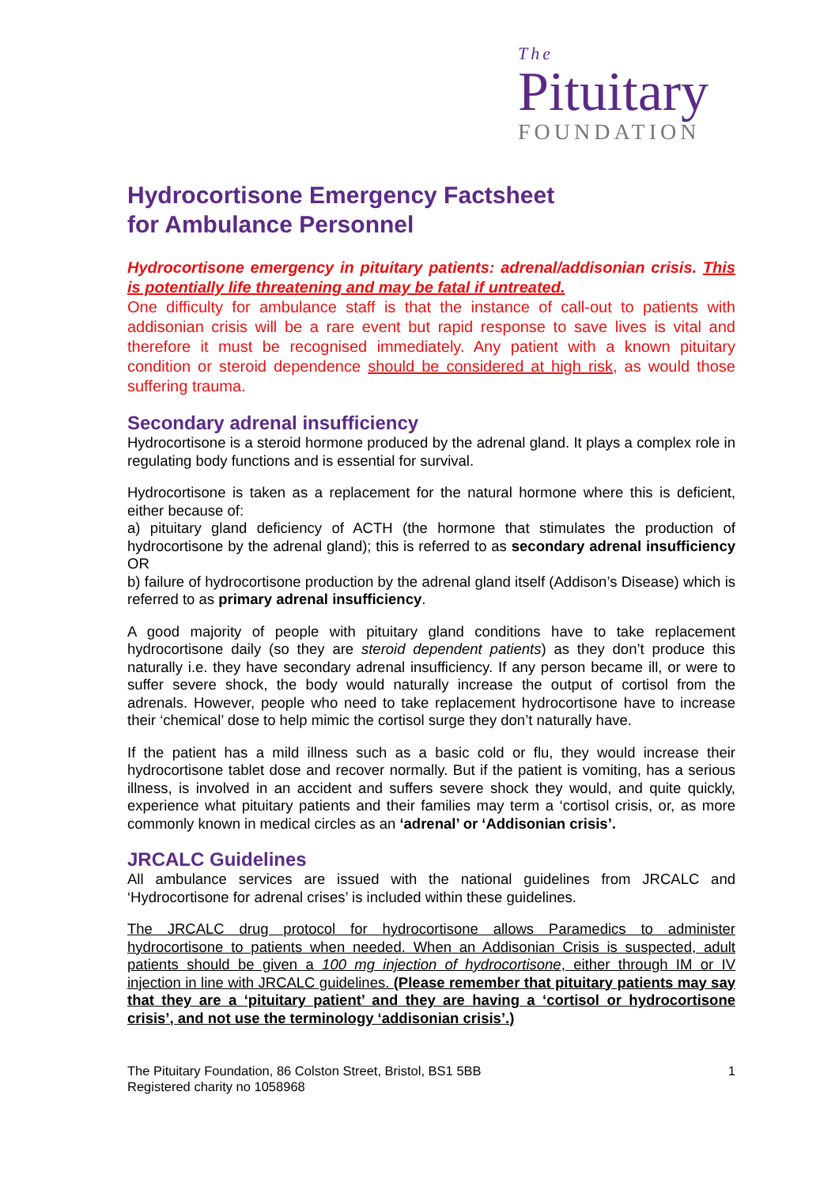The
Pituitary
FOUNDATION
Hydrocortisone Emergency Factsheet
for Ambulance Personnel
Hydrocortisone emergency in pituitary patients: adrenal/addisonian crisis. This is potentially life threatening and may be fatal if untreated.
One difficulty for ambulance staff is that the instance of call-out to patients with addisonian crisis will be a rare event but rapid response to save lives is vital and therefore it must be recognised immediately. Any patient with a known pituitary condition or steroid dependence should be considered at high risk, as would those suffering trauma.
Secondary adrenal insufficiency
Hydrocortisone is a steroid hormone produced by the adrenal gland. It plays a complex role in regulating body functions and is essential for survival.
Hydrocortisone is taken as a replacement for the natural hormone where this is deficient, either because of:
a) pituitary gland deficiency of ACTH (the hormone that stimulates the production of hydrocortisone by the adrenal gland); this is referred to as secondary adrenal insufficiency OR
b) failure of hydrocortisone production by the adrenal gland itself (Addison’s Disease) which is referred to as primary adrenal insufficiency.
A good majority of people with pituitary gland conditions have to take replacement hydrocortisone daily (so they are steroid dependent patients) as they don’t produce this naturally i.e. they have secondary adrenal insufficiency. If any person became ill, or were to suffer severe shock, the body would naturally increase the output of cortisol from the adrenals. However, people who need to take replacement hydrocortisone have to increase their ‘chemical’ dose to help mimic the cortisol surge they don’t naturally have.
If the patient has a mild illness such as a basic cold or flu, they would increase their hydrocortisone tablet dose and recover normally. But if the patient is vomiting, has a serious illness, is involved in an accident and suffers severe shock they would, and quite quickly, experience what pituitary patients and their families may term a ‘cortisol crisis, or, as more commonly known in medical circles as an ‘adrenal’ or ‘Addisonian crisis’.
JRCALC Guidelines
All ambulance services are issued with the national guidelines from JRCALC and ‘Hydrocortisone for adrenal crises’ is included within these guidelines.
The JRCALC drug protocol for hydrocortisone allows Paramedics to administer hydrocortisone to patients when needed. When an Addisonian Crisis is suspected, adult patients should be given a 100 mg injection of hydrocortisone, either through IM or IV injection in line with JRCALC guidelines. (Please remember that pituitary patients may say that they are a ‘pituitary patient’ and they are having a ‘cortisol or hydrocortisone crisis’, and not use the terminology ‘addisonian crisis’.)
The Pituitary Foundation, 86 Colston Street, Bristol, BS1 5BB
Registered charity no 1058968
1